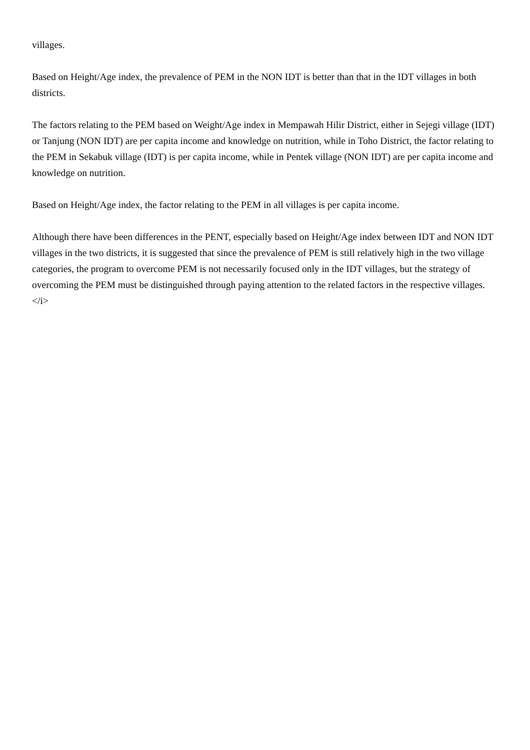villages.
Based on Height/Age index, the prevalence of PEM in the NON IDT is better than that in the IDT villages in both districts.
The factors relating to the PEM based on Weight/Age index in Mempawah Hilir District, either in Sejegi village (IDT) or Tanjung (NON IDT) are per capita income and knowledge on nutrition, while in Toho District, the factor relating to the PEM in Sekabuk village (IDT) is per capita income, while in Pentek village (NON IDT) are per capita income and knowledge on nutrition.
Based on Height/Age index, the factor relating to the PEM in all villages is per capita income.
Although there have been differences in the PENT, especially based on Height/Age index between IDT and NON IDT villages in the two districts, it is suggested that since the prevalence of PEM is still relatively high in the two village categories, the program to overcome PEM is not necessarily focused only in the IDT villages, but the strategy of overcoming the PEM must be distinguished through paying attention to the related factors in the respective villages.</i>